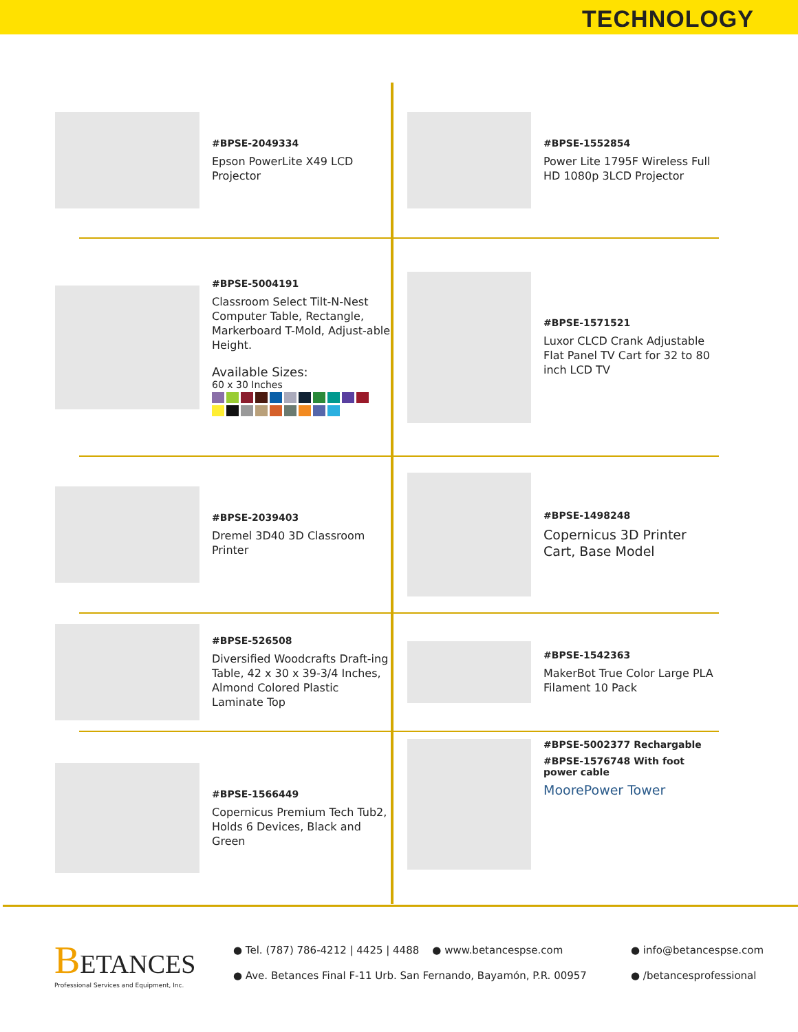TECHNOLOGY
#BPSE-2049334
Epson PowerLite X49 LCD Projector
#BPSE-1552854
Power Lite 1795F Wireless Full HD 1080p 3LCD Projector
#BPSE-5004191
Classroom Select Tilt-N-Nest Computer Table, Rectangle, Markerboard T-Mold, Adjust-able Height.
Available Sizes:
60 x 30 Inches
#BPSE-1571521
Luxor CLCD Crank Adjustable Flat Panel TV Cart for 32 to 80 inch LCD TV
#BPSE-2039403
Dremel 3D40 3D Classroom Printer
#BPSE-1498248
Copernicus 3D Printer Cart, Base Model
#BPSE-526508
Diversified Woodcrafts Draft-ing Table, 42 x 30 x 39-3/4 Inches, Almond Colored Plastic Laminate Top
#BPSE-1542363
MakerBot True Color Large PLA Filament 10 Pack
#BPSE-1566449
Copernicus Premium Tech Tub2, Holds 6 Devices, Black and Green
#BPSE-5002377 Rechargable
#BPSE-1576748 With foot power cable
MoorePower Tower
BETANCES
Professional Services and Equipment, Inc.
● Tel. (787) 786-4212 | 4425 | 4488 ● www.betancespse.com
● Ave. Betances Final F-11 Urb. San Fernando, Bayamón, P.R. 00957
● info@betancespse.com
● /betancesprofessional